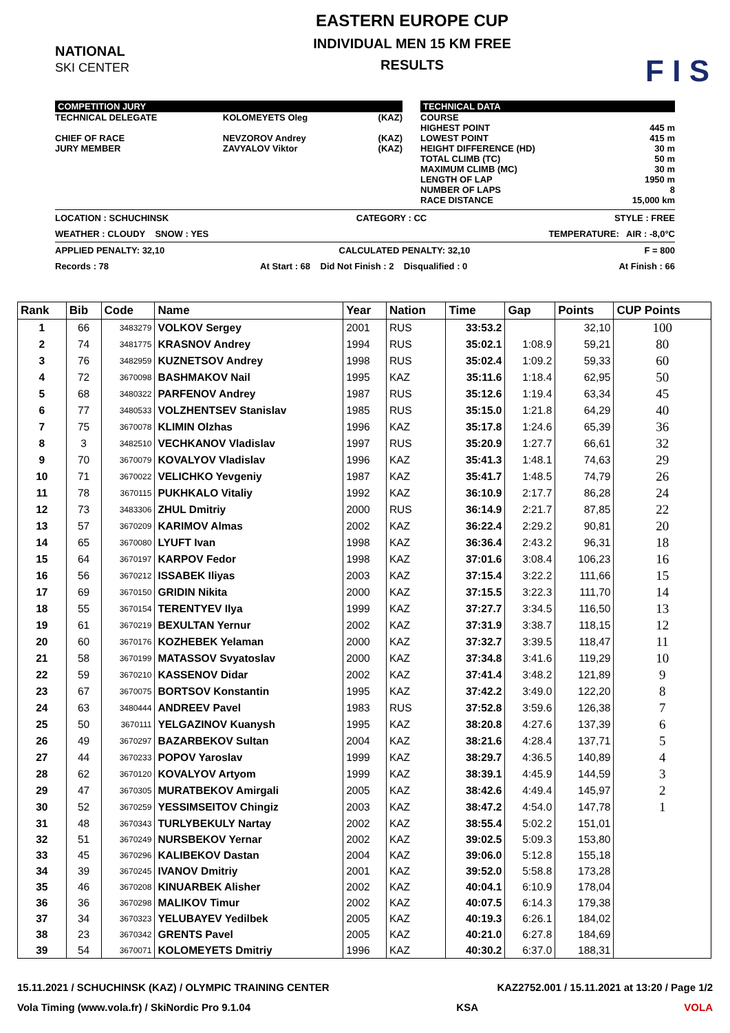NATIONAL
SKI CENTER
EASTERN EUROPE CUP
INDIVIDUAL MEN 15 KM FREE
RESULTS
F I S
COMPETITION JURY
| TECHNICAL DELEGATE | KOLOMEYETS Oleg | (KAZ) |
| CHIEF OF RACE | NEVZOROV Andrey | (KAZ) |
| JURY MEMBER | ZAVYALOV Viktor | (KAZ) |
TECHNICAL DATA
| COURSE | |
| HIGHEST POINT | 445 m |
| LOWEST POINT | 415 m |
| HEIGHT DIFFERENCE (HD) | 30 m |
| TOTAL CLIMB (TC) | 50 m |
| MAXIMUM CLIMB (MC) | 30 m |
| LENGTH OF LAP | 1950 m |
| NUMBER OF LAPS | 8 |
| RACE DISTANCE | 15,000 km |
LOCATION : SCHUCHINSK CATEGORY : CC STYLE : FREE
WEATHER : CLOUDY SNOW : YES TEMPERATURE: AIR : -8,0°C
APPLIED PENALTY: 32,10 CALCULATED PENALTY: 32,10 F = 800
Records : 78 At Start : 68 Did Not Finish : 2 Disqualified : 0 At Finish : 66
| Rank | Bib | Code | Name | Year | Nation | Time | Gap | Points | CUP Points |
| --- | --- | --- | --- | --- | --- | --- | --- | --- | --- |
| 1 | 66 | 3483279 | VOLKOV Sergey | 2001 | RUS | 33:53.2 | | 32,10 | 100 |
| 2 | 74 | 3481775 | KRASNOV Andrey | 1994 | RUS | 35:02.1 | 1:08.9 | 59,21 | 80 |
| 3 | 76 | 3482959 | KUZNETSOV Andrey | 1998 | RUS | 35:02.4 | 1:09.2 | 59,33 | 60 |
| 4 | 72 | 3670098 | BASHMAKOV Nail | 1995 | KAZ | 35:11.6 | 1:18.4 | 62,95 | 50 |
| 5 | 68 | 3480322 | PARFENOV Andrey | 1987 | RUS | 35:12.6 | 1:19.4 | 63,34 | 45 |
| 6 | 77 | 3480533 | VOLZHENTSEV Stanislav | 1985 | RUS | 35:15.0 | 1:21.8 | 64,29 | 40 |
| 7 | 75 | 3670078 | KLIMIN Olzhas | 1996 | KAZ | 35:17.8 | 1:24.6 | 65,39 | 36 |
| 8 | 3 | 3482510 | VECHKANOV Vladislav | 1997 | RUS | 35:20.9 | 1:27.7 | 66,61 | 32 |
| 9 | 70 | 3670079 | KOVALYOV Vladislav | 1996 | KAZ | 35:41.3 | 1:48.1 | 74,63 | 29 |
| 10 | 71 | 3670022 | VELICHKO Yevgeniy | 1987 | KAZ | 35:41.7 | 1:48.5 | 74,79 | 26 |
| 11 | 78 | 3670115 | PUKHKALO Vitaliy | 1992 | KAZ | 36:10.9 | 2:17.7 | 86,28 | 24 |
| 12 | 73 | 3483306 | ZHUL Dmitriy | 2000 | RUS | 36:14.9 | 2:21.7 | 87,85 | 22 |
| 13 | 57 | 3670209 | KARIMOV Almas | 2002 | KAZ | 36:22.4 | 2:29.2 | 90,81 | 20 |
| 14 | 65 | 3670080 | LYUFT Ivan | 1998 | KAZ | 36:36.4 | 2:43.2 | 96,31 | 18 |
| 15 | 64 | 3670197 | KARPOV Fedor | 1998 | KAZ | 37:01.6 | 3:08.4 | 106,23 | 16 |
| 16 | 56 | 3670212 | ISSABEK Iliyas | 2003 | KAZ | 37:15.4 | 3:22.2 | 111,66 | 15 |
| 17 | 69 | 3670150 | GRIDIN Nikita | 2000 | KAZ | 37:15.5 | 3:22.3 | 111,70 | 14 |
| 18 | 55 | 3670154 | TERENTYEV Ilya | 1999 | KAZ | 37:27.7 | 3:34.5 | 116,50 | 13 |
| 19 | 61 | 3670219 | BEXULTAN Yernur | 2002 | KAZ | 37:31.9 | 3:38.7 | 118,15 | 12 |
| 20 | 60 | 3670176 | KOZHEBEK Yelaman | 2000 | KAZ | 37:32.7 | 3:39.5 | 118,47 | 11 |
| 21 | 58 | 3670199 | MATASSOV Svyatoslav | 2000 | KAZ | 37:34.8 | 3:41.6 | 119,29 | 10 |
| 22 | 59 | 3670210 | KASSENOV Didar | 2002 | KAZ | 37:41.4 | 3:48.2 | 121,89 | 9 |
| 23 | 67 | 3670075 | BORTSOV Konstantin | 1995 | KAZ | 37:42.2 | 3:49.0 | 122,20 | 8 |
| 24 | 63 | 3480444 | ANDREEV Pavel | 1983 | RUS | 37:52.8 | 3:59.6 | 126,38 | 7 |
| 25 | 50 | 3670111 | YELGAZINOV Kuanysh | 1995 | KAZ | 38:20.8 | 4:27.6 | 137,39 | 6 |
| 26 | 49 | 3670297 | BAZARBEKOV Sultan | 2004 | KAZ | 38:21.6 | 4:28.4 | 137,71 | 5 |
| 27 | 44 | 3670233 | POPOV Yaroslav | 1999 | KAZ | 38:29.7 | 4:36.5 | 140,89 | 4 |
| 28 | 62 | 3670120 | KOVALYOV Artyom | 1999 | KAZ | 38:39.1 | 4:45.9 | 144,59 | 3 |
| 29 | 47 | 3670305 | MURATBEKOV Amirgali | 2005 | KAZ | 38:42.6 | 4:49.4 | 145,97 | 2 |
| 30 | 52 | 3670259 | YESSIMSEITOV Chingiz | 2003 | KAZ | 38:47.2 | 4:54.0 | 147,78 | 1 |
| 31 | 48 | 3670343 | TURLYBEKULY Nartay | 2002 | KAZ | 38:55.4 | 5:02.2 | 151,01 | |
| 32 | 51 | 3670249 | NURSBEKOV Yernar | 2002 | KAZ | 39:02.5 | 5:09.3 | 153,80 | |
| 33 | 45 | 3670296 | KALIBEKOV Dastan | 2004 | KAZ | 39:06.0 | 5:12.8 | 155,18 | |
| 34 | 39 | 3670245 | IVANOV Dmitriy | 2001 | KAZ | 39:52.0 | 5:58.8 | 173,28 | |
| 35 | 46 | 3670208 | KINUARBEK Alisher | 2002 | KAZ | 40:04.1 | 6:10.9 | 178,04 | |
| 36 | 36 | 3670298 | MALIKOV Timur | 2002 | KAZ | 40:07.5 | 6:14.3 | 179,38 | |
| 37 | 34 | 3670323 | YELUBAYEV Yedilbek | 2005 | KAZ | 40:19.3 | 6:26.1 | 184,02 | |
| 38 | 23 | 3670342 | GRENTS Pavel | 2005 | KAZ | 40:21.0 | 6:27.8 | 184,69 | |
| 39 | 54 | 3670071 | KOLOMEYETS Dmitriy | 1996 | KAZ | 40:30.2 | 6:37.0 | 188,31 | |
15.11.2021 / SCHUCHINSK (KAZ) / OLYMPIC TRAINING CENTER KAZ2752.001 / 15.11.2021 at 13:20 / Page 1/2
Vola Timing (www.vola.fr) / SkiNordic Pro 9.1.04 KSA VOLA